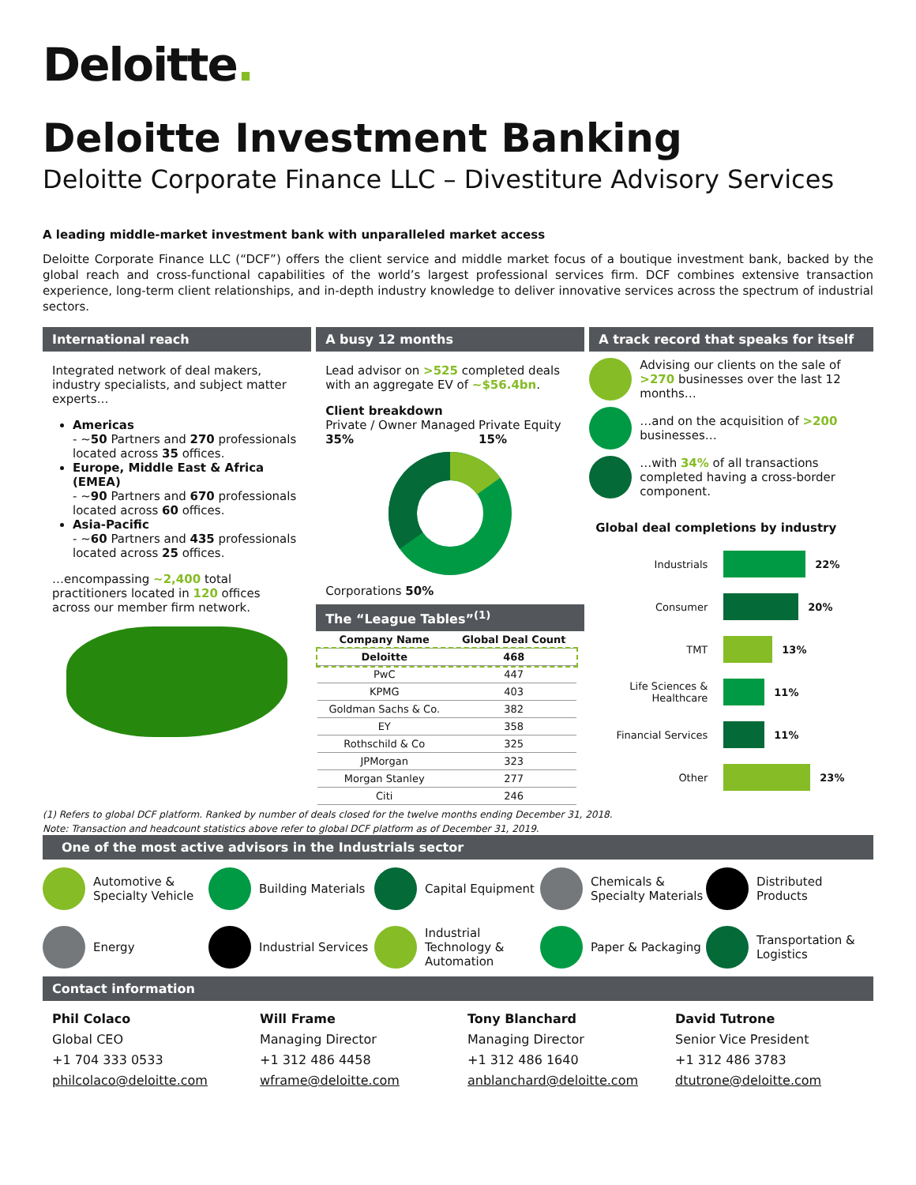Deloitte.
Deloitte Investment Banking
Deloitte Corporate Finance LLC – Divestiture Advisory Services
A leading middle-market investment bank with unparalleled market access
Deloitte Corporate Finance LLC (“DCF”) offers the client service and middle market focus of a boutique investment bank, backed by the global reach and cross-functional capabilities of the world’s largest professional services firm. DCF combines extensive transaction experience, long-term client relationships, and in-depth industry knowledge to deliver innovative services across the spectrum of industrial sectors.
International reach
Integrated network of deal makers, industry specialists, and subject matter experts…
Americas
- ~50 Partners and 270 professionals located across 35 offices.
Europe, Middle East & Africa (EMEA)
- ~90 Partners and 670 professionals located across 60 offices.
Asia-Pacific
- ~60 Partners and 435 professionals located across 25 offices.
…encompassing ~2,400 total practitioners located in 120 offices across our member firm network.
A busy 12 months
Lead advisor on >525 completed deals with an aggregate EV of ~$56.4bn.
Client breakdown
Private / Owner Managed 35% Private Equity 15%
Corporations 50%
The “League Tables”<sup>(1)</sup>
| Company Name | Global Deal Count |
| --- | --- |
| Deloitte | 468 |
| PwC | 447 |
| KPMG | 403 |
| Goldman Sachs & Co. | 382 |
| EY | 358 |
| Rothschild & Co | 325 |
| JPMorgan | 323 |
| Morgan Stanley | 277 |
| Citi | 246 |
A track record that speaks for itself
Advising our clients on the sale of >270 businesses over the last 12 months…
…and on the acquisition of >200 businesses…
…with 34% of all transactions completed having a cross-border component.
Global deal completions by industry
Industrials 22%
Consumer 20%
TMT 13%
Life Sciences & Healthcare 11%
Financial Services 11%
Other 23%
(1) Refers to global DCF platform. Ranked by number of deals closed for the twelve months ending December 31, 2018.
Note: Transaction and headcount statistics above refer to global DCF platform as of December 31, 2019.
One of the most active advisors in the Industrials sector
Automotive & Specialty Vehicle
Building Materials
Capital Equipment
Chemicals & Specialty Materials
Distributed Products
Energy
Industrial Services
Industrial Technology & Automation
Paper & Packaging
Transportation & Logistics
Contact information
Phil Colaco
Global CEO
+1 704 333 0533
philcolaco@deloitte.com
Will Frame
Managing Director
+1 312 486 4458
wframe@deloitte.com
Tony Blanchard
Managing Director
+1 312 486 1640
anblanchard@deloitte.com
David Tutrone
Senior Vice President
+1 312 486 3783
dtutrone@deloitte.com